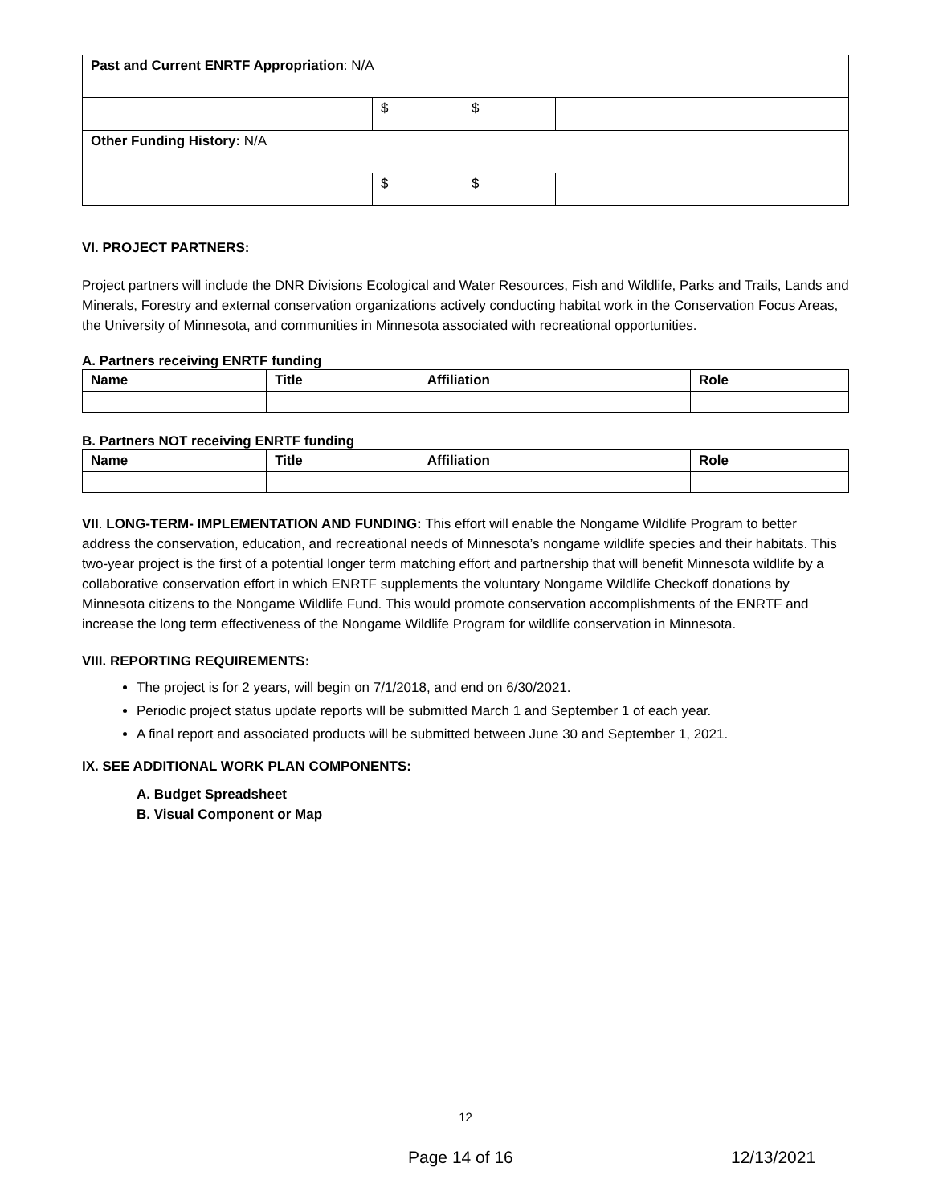| Past and Current ENRTF Appropriation : N/A | | | |
| | $ | $ | |
| Other Funding History: N/A | | | |
| | $ | $ | |
VI. PROJECT PARTNERS:
Project partners will include the DNR Divisions Ecological and Water Resources, Fish and Wildlife, Parks and Trails, Lands and Minerals, Forestry and external conservation organizations actively conducting habitat work in the Conservation Focus Areas, the University of Minnesota, and communities in Minnesota associated with recreational opportunities.
A. Partners receiving ENRTF funding
| Name | Title | Affiliation | Role |
| --- | --- | --- | --- |
B. Partners NOT receiving ENRTF funding
| Name | Title | Affiliation | Role |
| --- | --- | --- | --- |
VII. LONG-TERM- IMPLEMENTATION AND FUNDING: This effort will enable the Nongame Wildlife Program to better address the conservation, education, and recreational needs of Minnesota’s nongame wildlife species and their habitats. This two-year project is the first of a potential longer term matching effort and partnership that will benefit Minnesota wildlife by a collaborative conservation effort in which ENRTF supplements the voluntary Nongame Wildlife Checkoff donations by Minnesota citizens to the Nongame Wildlife Fund. This would promote conservation accomplishments of the ENRTF and increase the long term effectiveness of the Nongame Wildlife Program for wildlife conservation in Minnesota.
VIII. REPORTING REQUIREMENTS:
The project is for 2 years, will begin on 7/1/2018, and end on 6/30/2021.
Periodic project status update reports will be submitted March 1 and September 1 of each year.
A final report and associated products will be submitted between June 30 and September 1, 2021.
IX. SEE ADDITIONAL WORK PLAN COMPONENTS:
A. Budget Spreadsheet
B. Visual Component or Map
12
Page 14 of 16 12/13/2021